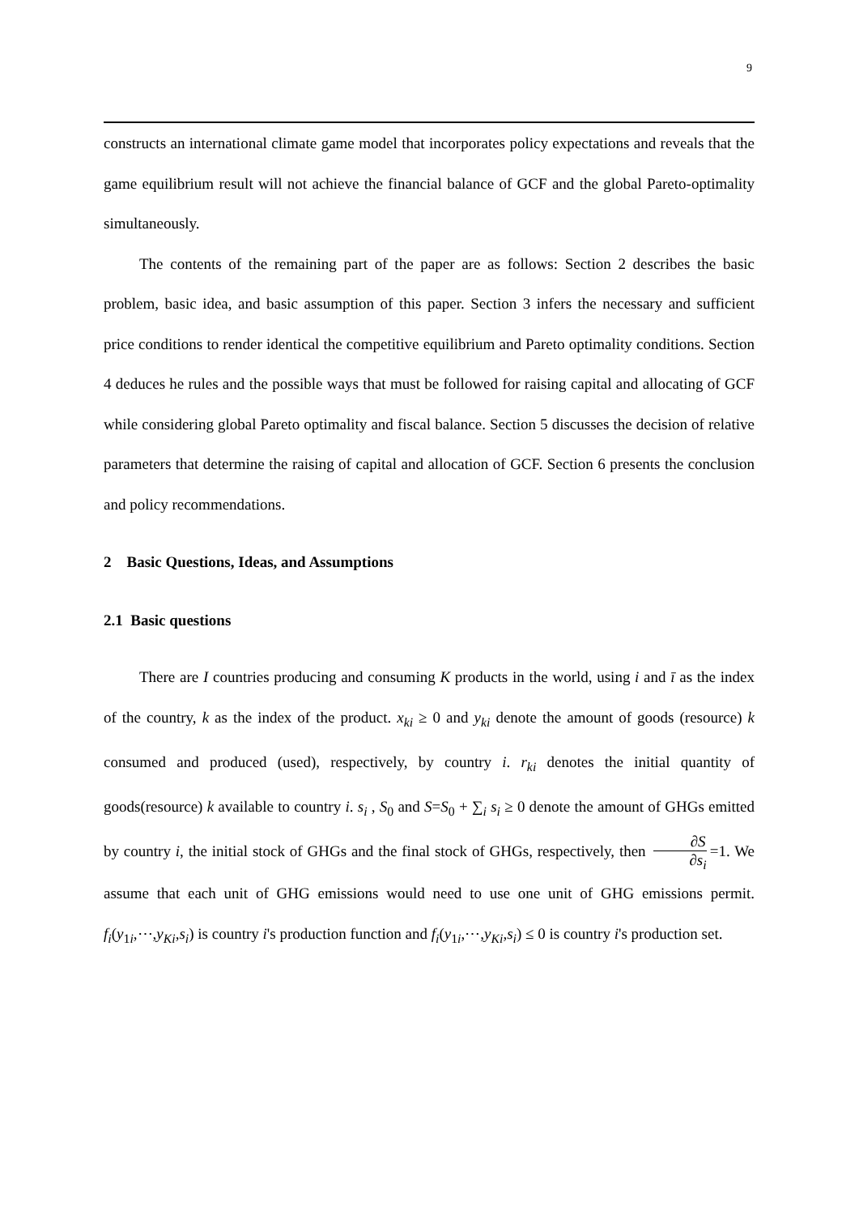9
constructs an international climate game model that incorporates policy expectations and reveals that the game equilibrium result will not achieve the financial balance of GCF and the global Pareto-optimality simultaneously.
The contents of the remaining part of the paper are as follows: Section 2 describes the basic problem, basic idea, and basic assumption of this paper. Section 3 infers the necessary and sufficient price conditions to render identical the competitive equilibrium and Pareto optimality conditions. Section 4 deduces he rules and the possible ways that must be followed for raising capital and allocating of GCF while considering global Pareto optimality and fiscal balance. Section 5 discusses the decision of relative parameters that determine the raising of capital and allocation of GCF. Section 6 presents the conclusion and policy recommendations.
2 Basic Questions, Ideas, and Assumptions
2.1 Basic questions
There are I countries producing and consuming K products in the world, using i and ī as the index of the country, k as the index of the product. x<sub>ki</sub> ≥ 0 and y<sub>ki</sub> denote the amount of goods (resource) k consumed and produced (used), respectively, by country i. r<sub>ki</sub> denotes the initial quantity of goods(resource) k available to country i. s<sub>i</sub> , S<sub>0</sub> and S=S<sub>0</sub> + ∑<sub>i</sub> s<sub>i</sub> ≥ 0 denote the amount of GHGs emitted by country i, the initial stock of GHGs and the final stock of GHGs, respectively, then ∂S ∂s<sub>i</sub> =1. We assume that each unit of GHG emissions would need to use one unit of GHG emissions permit. f<sub>i</sub>(y<sub>1i</sub>,⋯,y<sub>Ki</sub>,s<sub>i</sub>) is country i's production function and f<sub>i</sub>(y<sub>1i</sub>,⋯,y<sub>Ki</sub>,s<sub>i</sub>) ≤ 0 is country i's production set.